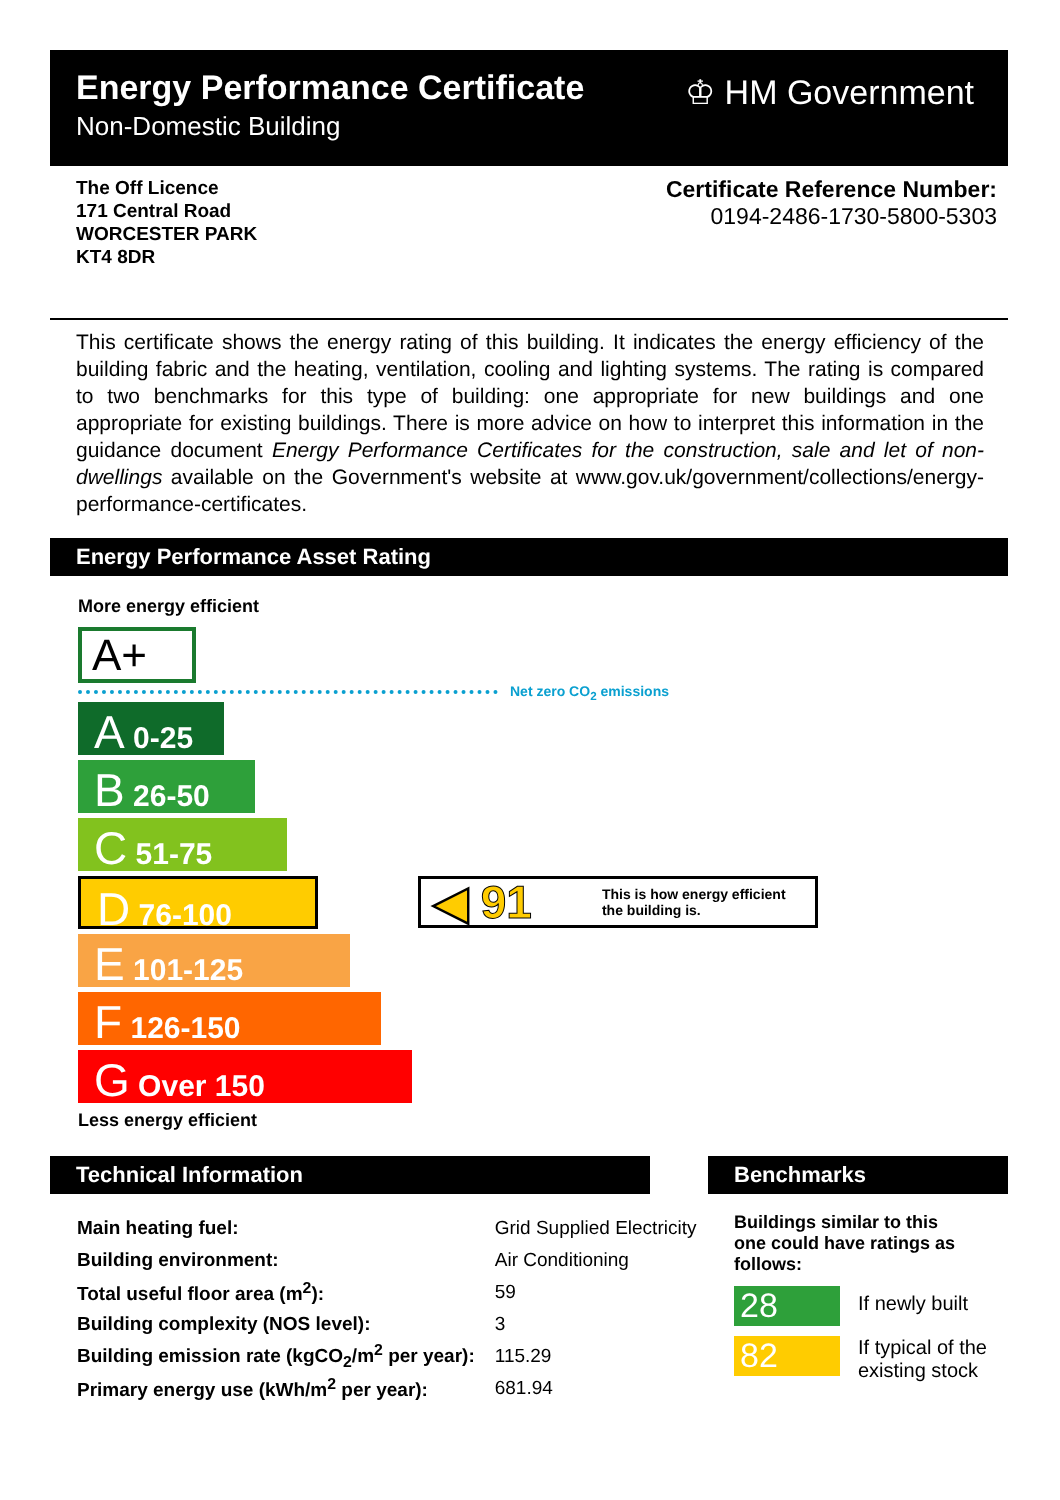Energy Performance Certificate
Non-Domestic Building
♔ HM Government
The Off Licence
171 Central Road
WORCESTER PARK
KT4 8DR
Certificate Reference Number:
0194-2486-1730-5800-5303
This certificate shows the energy rating of this building. It indicates the energy efficiency of the building fabric and the heating, ventilation, cooling and lighting systems. The rating is compared to two benchmarks for this type of building: one appropriate for new buildings and one appropriate for existing buildings. There is more advice on how to interpret this information in the guidance document Energy Performance Certificates for the construction, sale and let of non-dwellings available on the Government's website at www.gov.uk/government/collections/energy-performance-certificates.
Energy Performance Asset Rating
More energy efficient
A+
Net zero CO<sub>2</sub> emissions
A 0-25
B 26-50
C 51-75
D 76-100
E 101-125
F 126-150
G Over 150
◀ 91 This is how energy efficient
the building is.
Less energy efficient
Technical Information Benchmarks
| Main heating fuel: | Grid Supplied Electricity | |
| Building environment: | Air Conditioning | |
| Total useful floor area (m<sup>2</sup>): | | 59 |
| Building complexity (NOS level): | | 3 |
| Building emission rate (kgCO<sub>2</sub>/m<sup>2</sup> per year): | | 115.29 |
| Primary energy use (kWh/m<sup>2</sup> per year): | | 681.94 |
Buildings similar to this one could have ratings as follows:
28 If newly built
82
If typical of the
existing stock